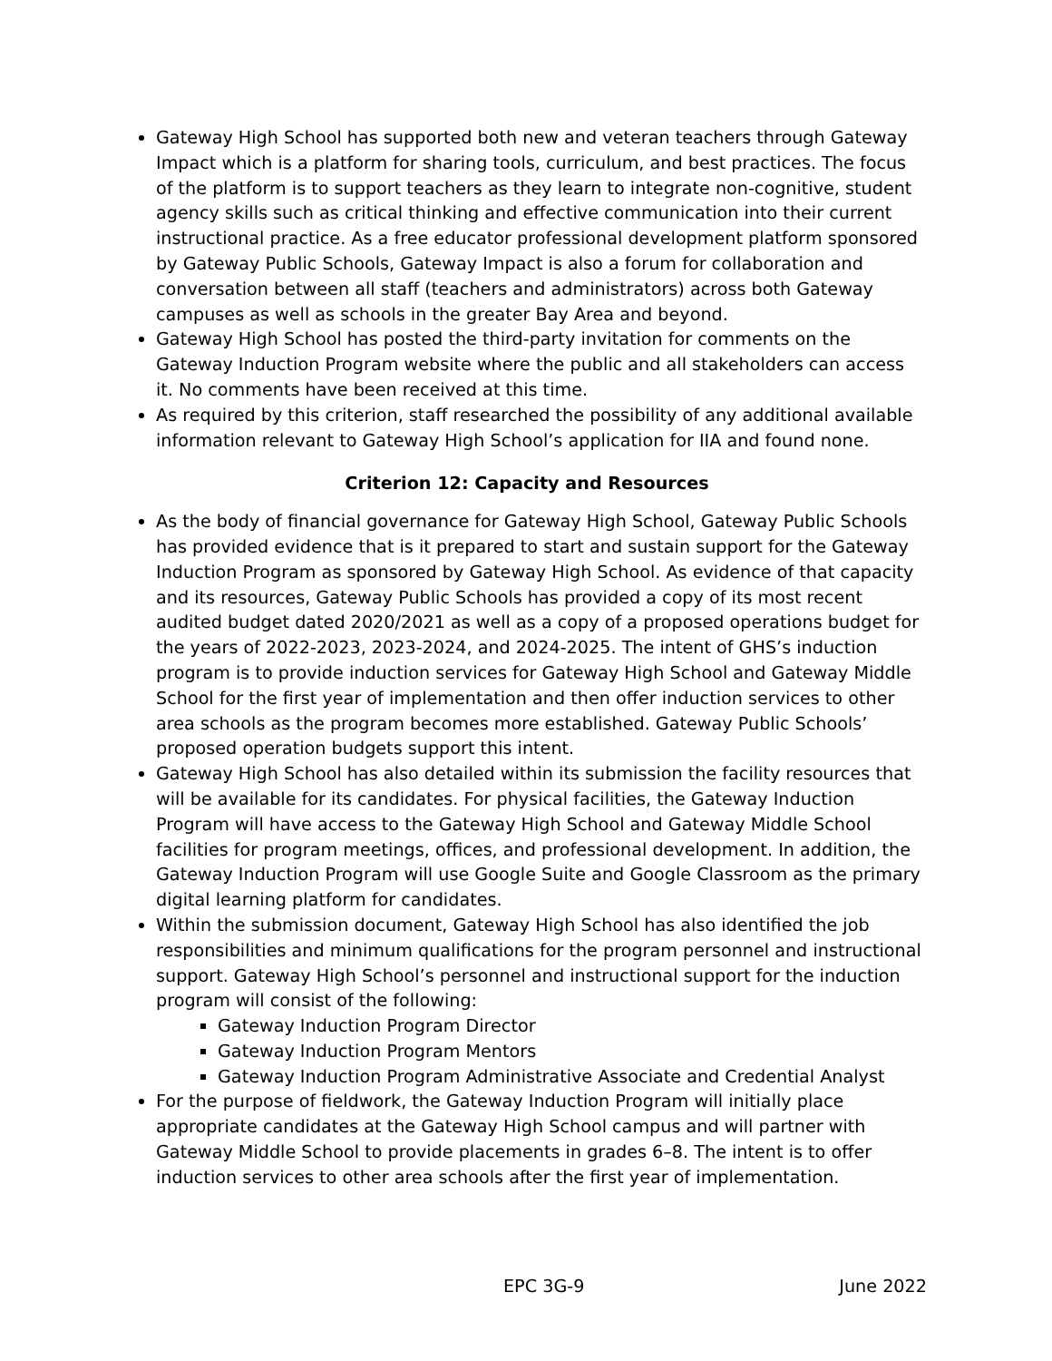Gateway High School has supported both new and veteran teachers through Gateway Impact which is a platform for sharing tools, curriculum, and best practices. The focus of the platform is to support teachers as they learn to integrate non-cognitive, student agency skills such as critical thinking and effective communication into their current instructional practice. As a free educator professional development platform sponsored by Gateway Public Schools, Gateway Impact is also a forum for collaboration and conversation between all staff (teachers and administrators) across both Gateway campuses as well as schools in the greater Bay Area and beyond.
Gateway High School has posted the third-party invitation for comments on the Gateway Induction Program website where the public and all stakeholders can access it. No comments have been received at this time.
As required by this criterion, staff researched the possibility of any additional available information relevant to Gateway High School’s application for IIA and found none.
Criterion 12: Capacity and Resources
As the body of financial governance for Gateway High School, Gateway Public Schools has provided evidence that is it prepared to start and sustain support for the Gateway Induction Program as sponsored by Gateway High School. As evidence of that capacity and its resources, Gateway Public Schools has provided a copy of its most recent audited budget dated 2020/2021 as well as a copy of a proposed operations budget for the years of 2022-2023, 2023-2024, and 2024-2025. The intent of GHS’s induction program is to provide induction services for Gateway High School and Gateway Middle School for the first year of implementation and then offer induction services to other area schools as the program becomes more established. Gateway Public Schools’ proposed operation budgets support this intent.
Gateway High School has also detailed within its submission the facility resources that will be available for its candidates. For physical facilities, the Gateway Induction Program will have access to the Gateway High School and Gateway Middle School facilities for program meetings, offices, and professional development. In addition, the Gateway Induction Program will use Google Suite and Google Classroom as the primary digital learning platform for candidates.
Within the submission document, Gateway High School has also identified the job responsibilities and minimum qualifications for the program personnel and instructional support. Gateway High School’s personnel and instructional support for the induction program will consist of the following:
Gateway Induction Program Director
Gateway Induction Program Mentors
Gateway Induction Program Administrative Associate and Credential Analyst
For the purpose of fieldwork, the Gateway Induction Program will initially place appropriate candidates at the Gateway High School campus and will partner with Gateway Middle School to provide placements in grades 6–8. The intent is to offer induction services to other area schools after the first year of implementation.
EPC 3G-9 June 2022